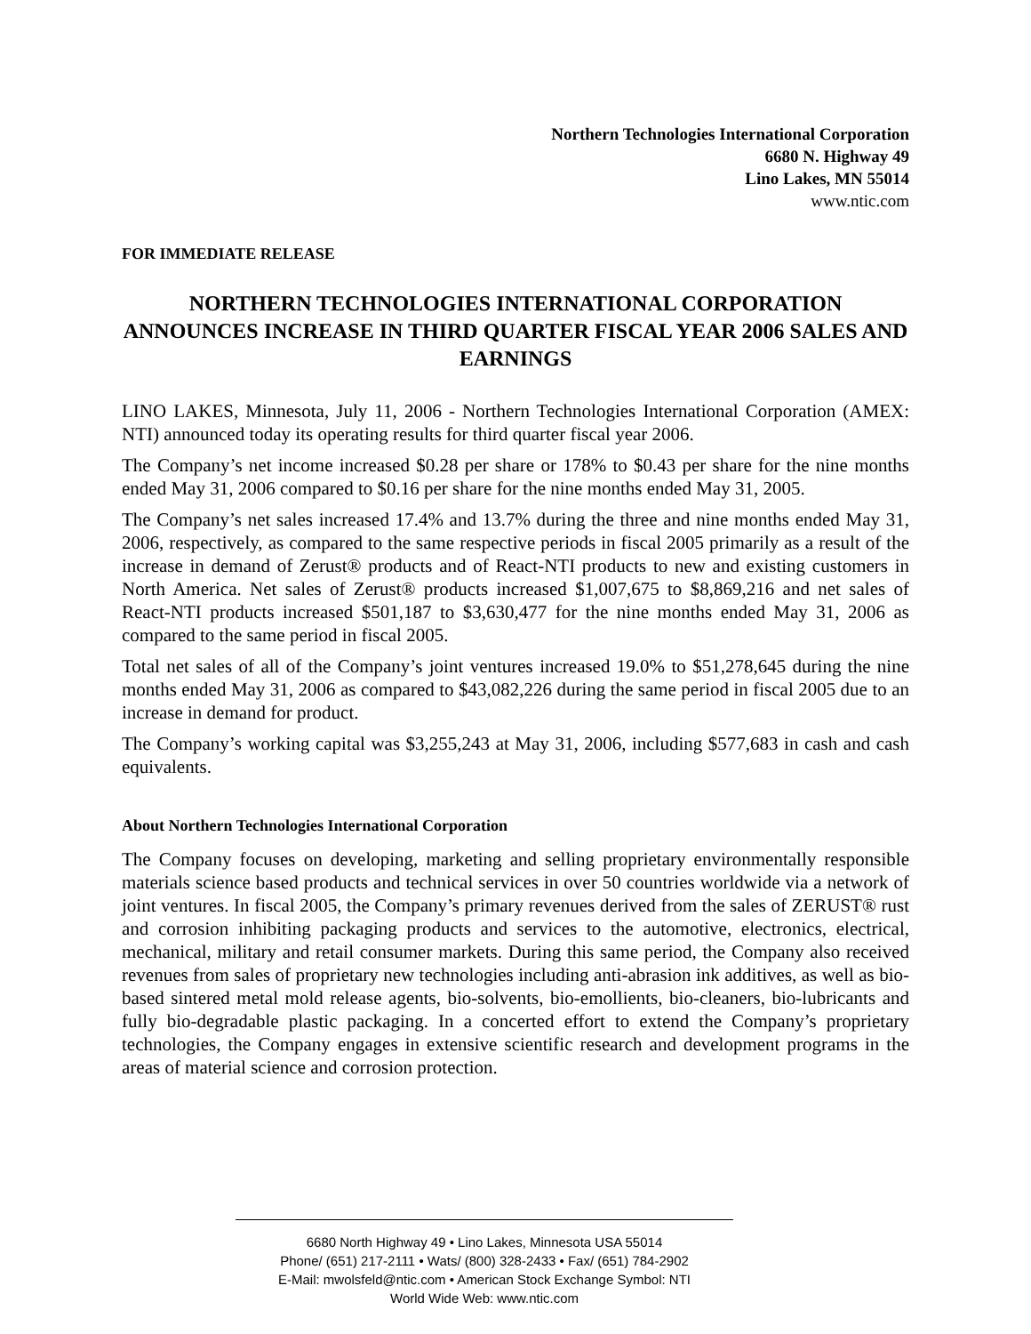Northern Technologies International Corporation
6680 N. Highway 49
Lino Lakes, MN 55014
www.ntic.com
FOR IMMEDIATE RELEASE
NORTHERN TECHNOLOGIES INTERNATIONAL CORPORATION ANNOUNCES INCREASE IN THIRD QUARTER FISCAL YEAR 2006 SALES AND EARNINGS
LINO LAKES, Minnesota, July 11, 2006 - Northern Technologies International Corporation (AMEX: NTI) announced today its operating results for third quarter fiscal year 2006.
The Company’s net income increased $0.28 per share or 178% to $0.43 per share for the nine months ended May 31, 2006 compared to $0.16 per share for the nine months ended May 31, 2005.
The Company’s net sales increased 17.4% and 13.7% during the three and nine months ended May 31, 2006, respectively, as compared to the same respective periods in fiscal 2005 primarily as a result of the increase in demand of Zerust® products and of React-NTI products to new and existing customers in North America. Net sales of Zerust® products increased $1,007,675 to $8,869,216 and net sales of React-NTI products increased $501,187 to $3,630,477 for the nine months ended May 31, 2006 as compared to the same period in fiscal 2005.
Total net sales of all of the Company’s joint ventures increased 19.0% to $51,278,645 during the nine months ended May 31, 2006 as compared to $43,082,226 during the same period in fiscal 2005 due to an increase in demand for product.
The Company’s working capital was $3,255,243 at May 31, 2006, including $577,683 in cash and cash equivalents.
About Northern Technologies International Corporation
The Company focuses on developing, marketing and selling proprietary environmentally responsible materials science based products and technical services in over 50 countries worldwide via a network of joint ventures. In fiscal 2005, the Company’s primary revenues derived from the sales of ZERUST® rust and corrosion inhibiting packaging products and services to the automotive, electronics, electrical, mechanical, military and retail consumer markets. During this same period, the Company also received revenues from sales of proprietary new technologies including anti-abrasion ink additives, as well as bio-based sintered metal mold release agents, bio-solvents, bio-emollients, bio-cleaners, bio-lubricants and fully bio-degradable plastic packaging. In a concerted effort to extend the Company’s proprietary technologies, the Company engages in extensive scientific research and development programs in the areas of material science and corrosion protection.
6680 North Highway 49 • Lino Lakes, Minnesota USA 55014
Phone/ (651) 217-2111 • Wats/ (800) 328-2433 • Fax/ (651) 784-2902
E-Mail: mwolsfeld@ntic.com • American Stock Exchange Symbol: NTI
World Wide Web: www.ntic.com